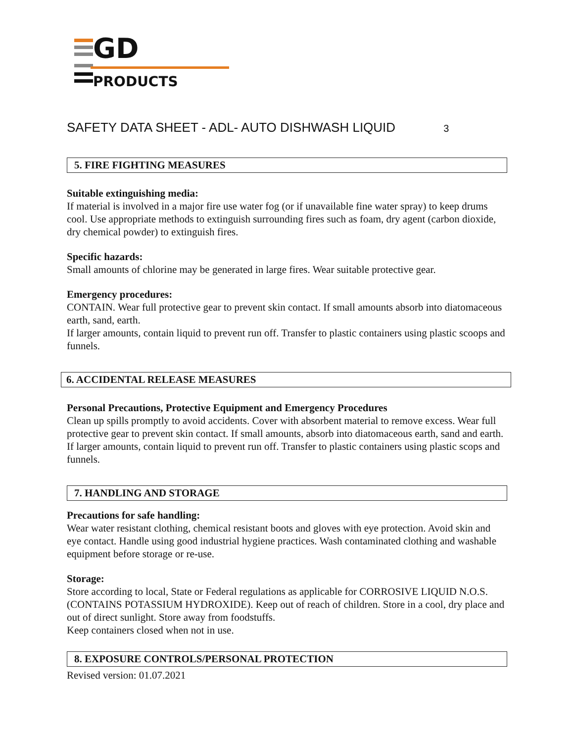GD
PRODUCTS
SAFETY DATA SHEET - ADL- AUTO DISHWASH LIQUID 3
5. FIRE FIGHTING MEASURES
Suitable extinguishing media:
If material is involved in a major fire use water fog (or if unavailable fine water spray) to keep drums cool. Use appropriate methods to extinguish surrounding fires such as foam, dry agent (carbon dioxide, dry chemical powder) to extinguish fires.
Specific hazards:
Small amounts of chlorine may be generated in large fires. Wear suitable protective gear.
Emergency procedures:
CONTAIN. Wear full protective gear to prevent skin contact. If small amounts absorb into diatomaceous earth, sand, earth.
If larger amounts, contain liquid to prevent run off. Transfer to plastic containers using plastic scoops and funnels.
6. ACCIDENTAL RELEASE MEASURES
Personal Precautions, Protective Equipment and Emergency Procedures
Clean up spills promptly to avoid accidents. Cover with absorbent material to remove excess. Wear full protective gear to prevent skin contact. If small amounts, absorb into diatomaceous earth, sand and earth.
If larger amounts, contain liquid to prevent run off. Transfer to plastic containers using plastic scops and funnels.
7. HANDLING AND STORAGE
Precautions for safe handling:
Wear water resistant clothing, chemical resistant boots and gloves with eye protection. Avoid skin and eye contact. Handle using good industrial hygiene practices. Wash contaminated clothing and washable equipment before storage or re-use.
Storage:
Store according to local, State or Federal regulations as applicable for CORROSIVE LIQUID N.O.S. (CONTAINS POTASSIUM HYDROXIDE). Keep out of reach of children. Store in a cool, dry place and out of direct sunlight. Store away from foodstuffs.
Keep containers closed when not in use.
8. EXPOSURE CONTROLS/PERSONAL PROTECTION
Revised version: 01.07.2021